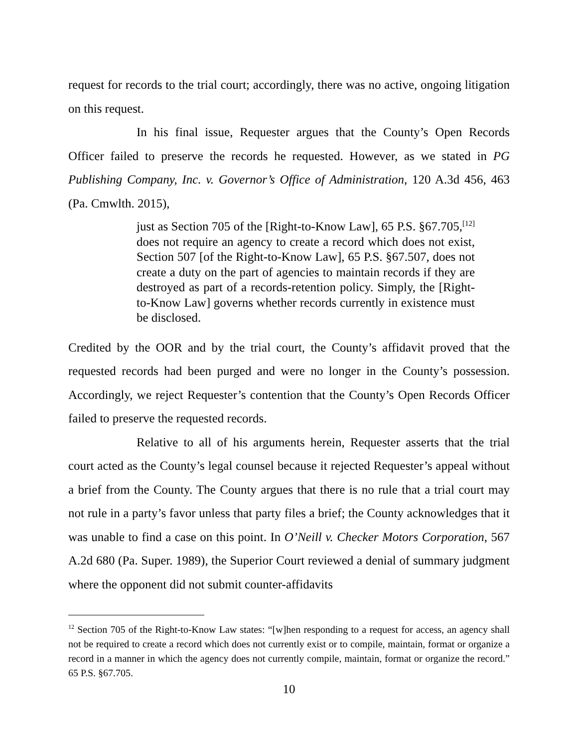request for records to the trial court; accordingly, there was no active, ongoing litigation on this request.
In his final issue, Requester argues that the County’s Open Records Officer failed to preserve the records he requested. However, as we stated in PG Publishing Company, Inc. v. Governor’s Office of Administration, 120 A.3d 456, 463 (Pa. Cmwlth. 2015),
just as Section 705 of the [Right-to-Know Law], 65 P.S. §67.705,<sup>[12]</sup> does not require an agency to create a record which does not exist, Section 507 [of the Right-to-Know Law], 65 P.S. §67.507, does not create a duty on the part of agencies to maintain records if they are destroyed as part of a records-retention policy. Simply, the [Right-to-Know Law] governs whether records currently in existence must be disclosed.
Credited by the OOR and by the trial court, the County’s affidavit proved that the requested records had been purged and were no longer in the County’s possession. Accordingly, we reject Requester’s contention that the County’s Open Records Officer failed to preserve the requested records.
Relative to all of his arguments herein, Requester asserts that the trial court acted as the County’s legal counsel because it rejected Requester’s appeal without a brief from the County. The County argues that there is no rule that a trial court may not rule in a party’s favor unless that party files a brief; the County acknowledges that it was unable to find a case on this point. In O’Neill v. Checker Motors Corporation, 567 A.2d 680 (Pa. Super. 1989), the Superior Court reviewed a denial of summary judgment where the opponent did not submit counter-affidavits
<sup>12</sup> Section 705 of the Right-to-Know Law states: “[w]hen responding to a request for access, an agency shall not be required to create a record which does not currently exist or to compile, maintain, format or organize a record in a manner in which the agency does not currently compile, maintain, format or organize the record.” 65 P.S. §67.705.
10